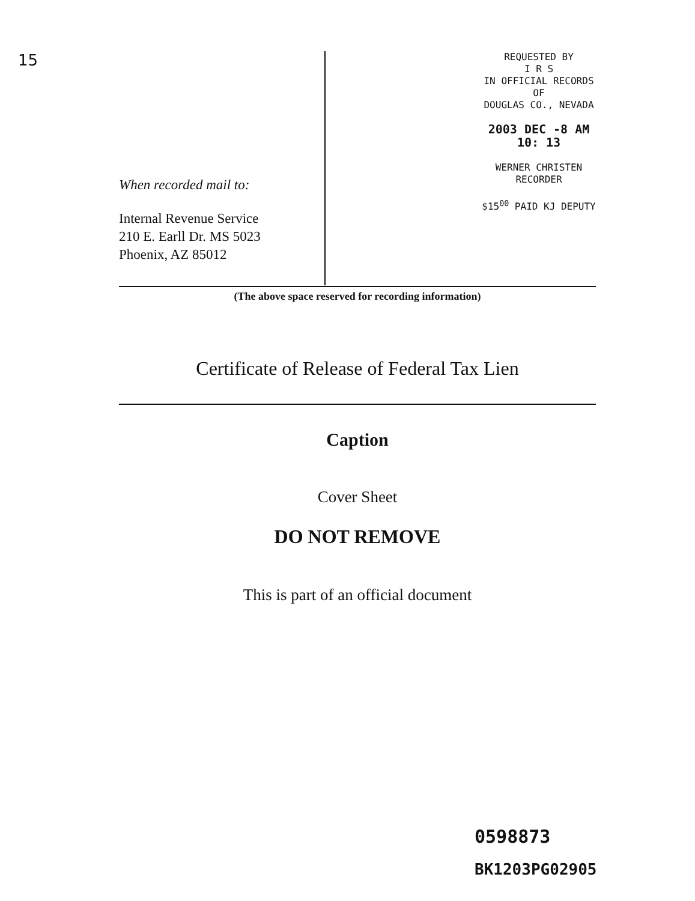15
When recorded mail to:
Internal Revenue Service
210 E. Earll Dr. MS 5023
Phoenix, AZ 85012
REQUESTED BY
I R S
IN OFFICIAL RECORDS OF
DOUGLAS CO., NEVADA
2003 DEC -8 AM 10: 13
WERNER CHRISTEN
RECORDER
$15<sup>00</sup> PAID KJ DEPUTY
(The above space reserved for recording information)
Certificate of Release of Federal Tax Lien
Caption
Cover Sheet
DO NOT REMOVE
This is part of an official document
0598873
BK1203PG02905